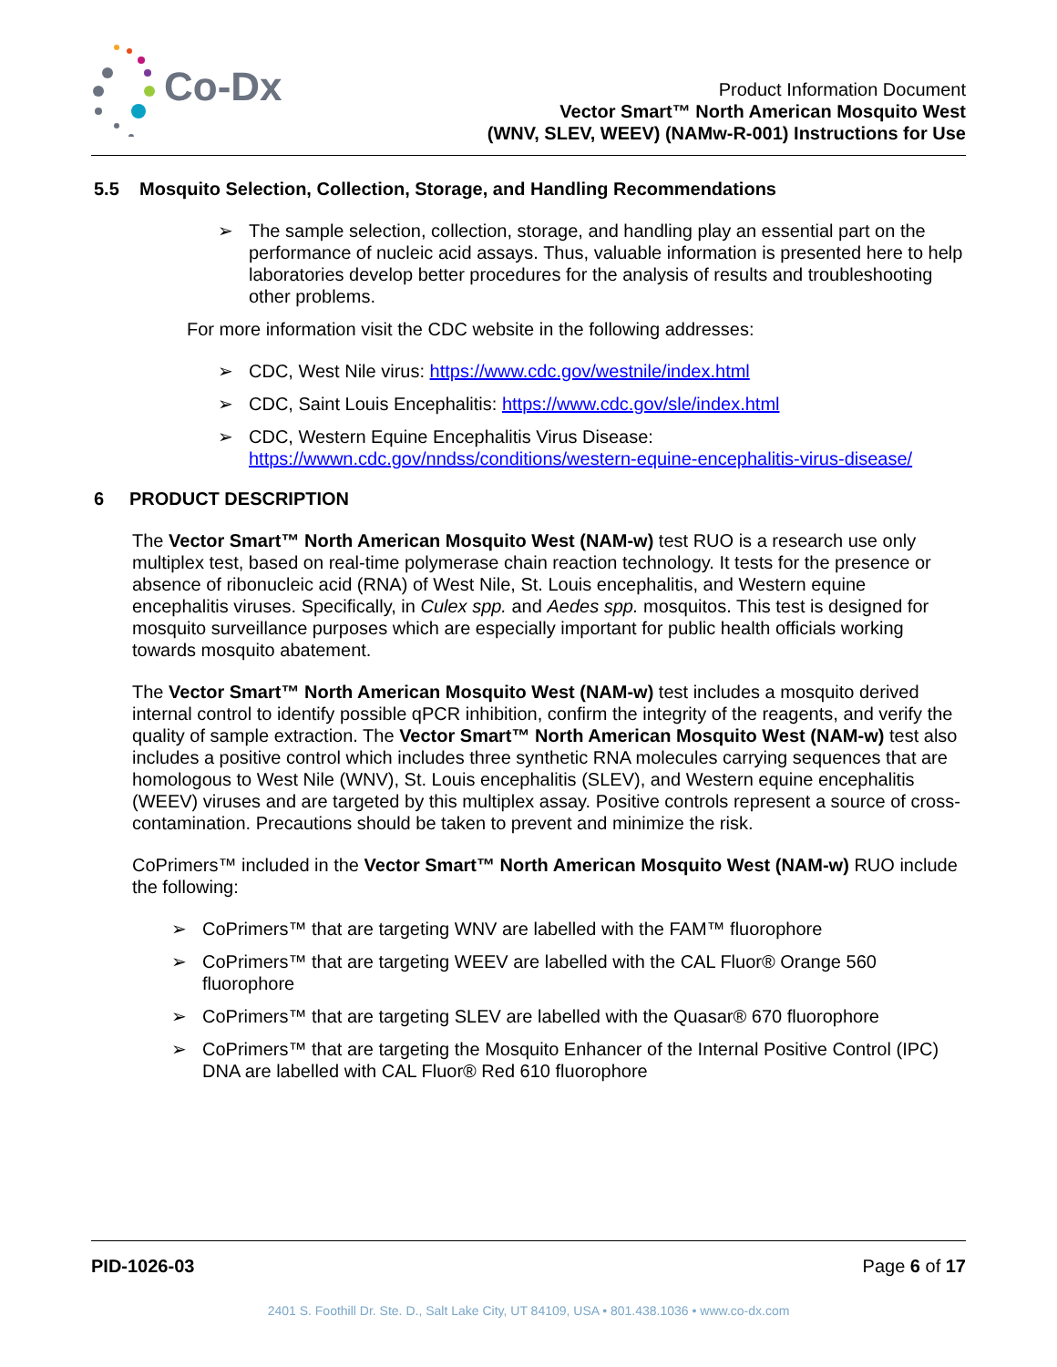Co-Dx
Product Information Document
Vector Smart™ North American Mosquito West
(WNV, SLEV, WEEV) (NAMw-R-001) Instructions for Use
5.5 Mosquito Selection, Collection, Storage, and Handling Recommendations
➢ The sample selection, collection, storage, and handling play an essential part on the performance of nucleic acid assays. Thus, valuable information is presented here to help laboratories develop better procedures for the analysis of results and troubleshooting other problems.
For more information visit the CDC website in the following addresses:
➢ CDC, West Nile virus: https://www.cdc.gov/westnile/index.html
➢ CDC, Saint Louis Encephalitis: https://www.cdc.gov/sle/index.html
➢ CDC, Western Equine Encephalitis Virus Disease:
https://wwwn.cdc.gov/nndss/conditions/western-equine-encephalitis-virus-disease/
6 PRODUCT DESCRIPTION
The Vector Smart™ North American Mosquito West (NAM-w) test RUO is a research use only multiplex test, based on real-time polymerase chain reaction technology. It tests for the presence or absence of ribonucleic acid (RNA) of West Nile, St. Louis encephalitis, and Western equine encephalitis viruses. Specifically, in Culex spp. and Aedes spp. mosquitos. This test is designed for mosquito surveillance purposes which are especially important for public health officials working towards mosquito abatement.
The Vector Smart™ North American Mosquito West (NAM-w) test includes a mosquito derived internal control to identify possible qPCR inhibition, confirm the integrity of the reagents, and verify the quality of sample extraction. The Vector Smart™ North American Mosquito West (NAM-w) test also includes a positive control which includes three synthetic RNA molecules carrying sequences that are homologous to West Nile (WNV), St. Louis encephalitis (SLEV), and Western equine encephalitis (WEEV) viruses and are targeted by this multiplex assay. Positive controls represent a source of cross-contamination. Precautions should be taken to prevent and minimize the risk.
CoPrimers™ included in the Vector Smart™ North American Mosquito West (NAM-w) RUO include the following:
➢ CoPrimers™ that are targeting WNV are labelled with the FAM™ fluorophore
➢ CoPrimers™ that are targeting WEEV are labelled with the CAL Fluor® Orange 560 fluorophore
➢ CoPrimers™ that are targeting SLEV are labelled with the Quasar® 670 fluorophore
➢ CoPrimers™ that are targeting the Mosquito Enhancer of the Internal Positive Control (IPC) DNA are labelled with CAL Fluor® Red 610 fluorophore
PID-1026-03 Page 6 of 17
2401 S. Foothill Dr. Ste. D., Salt Lake City, UT 84109, USA • 801.438.1036 • www.co-dx.com